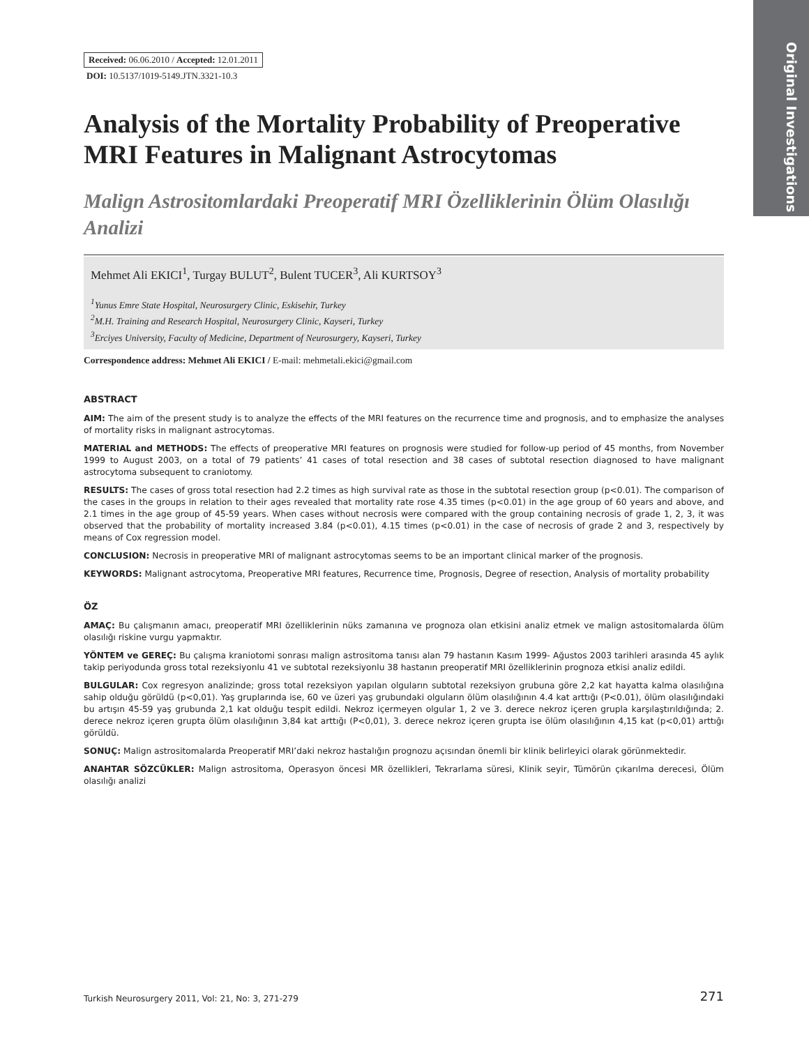Original Investigations
Received: 06.06.2010 / Accepted: 12.01.2011
DOI: 10.5137/1019-5149.JTN.3321-10.3
Analysis of the Mortality Probability of Preoperative MRI Features in Malignant Astrocytomas
Malign Astrositomlardaki Preoperatif MRI Özelliklerinin Ölüm Olasılığı Analizi
Mehmet Ali EKICI<sup>1</sup>, Turgay BULUT<sup>2</sup>, Bulent TUCER<sup>3</sup>, Ali KURTSOY<sup>3</sup>
<sup>1</sup> Yunus Emre State Hospital, Neurosurgery Clinic, Eskisehir, Turkey
<sup>2</sup> M.H. Training and Research Hospital, Neurosurgery Clinic, Kayseri, Turkey
<sup>3</sup> Erciyes University, Faculty of Medicine, Department of Neurosurgery, Kayseri, Turkey
Correspondence address: Mehmet Ali EKICI / E-mail: mehmetali.ekici@gmail.com
ABSTRACT
AIM: The aim of the present study is to analyze the effects of the MRI features on the recurrence time and prognosis, and to emphasize the analyses of mortality risks in malignant astrocytomas.
MATERIAL and METHODS: The effects of preoperative MRI features on prognosis were studied for follow-up period of 45 months, from November 1999 to August 2003, on a total of 79 patients’ 41 cases of total resection and 38 cases of subtotal resection diagnosed to have malignant astrocytoma subsequent to craniotomy.
RESULTS: The cases of gross total resection had 2.2 times as high survival rate as those in the subtotal resection group (p<0.01). The comparison of the cases in the groups in relation to their ages revealed that mortality rate rose 4.35 times (p<0.01) in the age group of 60 years and above, and 2.1 times in the age group of 45-59 years. When cases without necrosis were compared with the group containing necrosis of grade 1, 2, 3, it was observed that the probability of mortality increased 3.84 (p<0.01), 4.15 times (p<0.01) in the case of necrosis of grade 2 and 3, respectively by means of Cox regression model.
CONCLUSION: Necrosis in preoperative MRI of malignant astrocytomas seems to be an important clinical marker of the prognosis.
KEYWORDS: Malignant astrocytoma, Preoperative MRI features, Recurrence time, Prognosis, Degree of resection, Analysis of mortality probability
ÖZ
AMAÇ: Bu çalışmanın amacı, preoperatif MRI özelliklerinin nüks zamanına ve prognoza olan etkisini analiz etmek ve malign astositomalarda ölüm olasılığı riskine vurgu yapmaktır.
YÖNTEM ve GEREÇ: Bu çalışma kraniotomi sonrası malign astrositoma tanısı alan 79 hastanın Kasım 1999- Ağustos 2003 tarihleri arasında 45 aylık takip periyodunda gross total rezeksiyonlu 41 ve subtotal rezeksiyonlu 38 hastanın preoperatif MRI özelliklerinin prognoza etkisi analiz edildi.
BULGULAR: Cox regresyon analizinde; gross total rezeksiyon yapılan olguların subtotal rezeksiyon grubuna göre 2,2 kat hayatta kalma olasılığına sahip olduğu görüldü (p<0,01). Yaş gruplarında ise, 60 ve üzeri yaş grubundaki olguların ölüm olasılığının 4.4 kat arttığı (P<0.01), ölüm olasılığındaki bu artışın 45-59 yaş grubunda 2,1 kat olduğu tespit edildi. Nekroz içermeyen olgular 1, 2 ve 3. derece nekroz içeren grupla karşılaştırıldığında; 2. derece nekroz içeren grupta ölüm olasılığının 3,84 kat arttığı (P<0,01), 3. derece nekroz içeren grupta ise ölüm olasılığının 4,15 kat (p<0,01) arttığı görüldü.
SONUÇ: Malign astrositomalarda Preoperatif MRI’daki nekroz hastalığın prognozu açısından önemli bir klinik belirleyici olarak görünmektedir.
ANAHTAR SÖZCÜKLER: Malign astrositoma, Operasyon öncesi MR özellikleri, Tekrarlama süresi, Klinik seyir, Tümörün çıkarılma derecesi, Ölüm olasılığı analizi
Turkish Neurosurgery 2011, Vol: 21, No: 3, 271-279 271